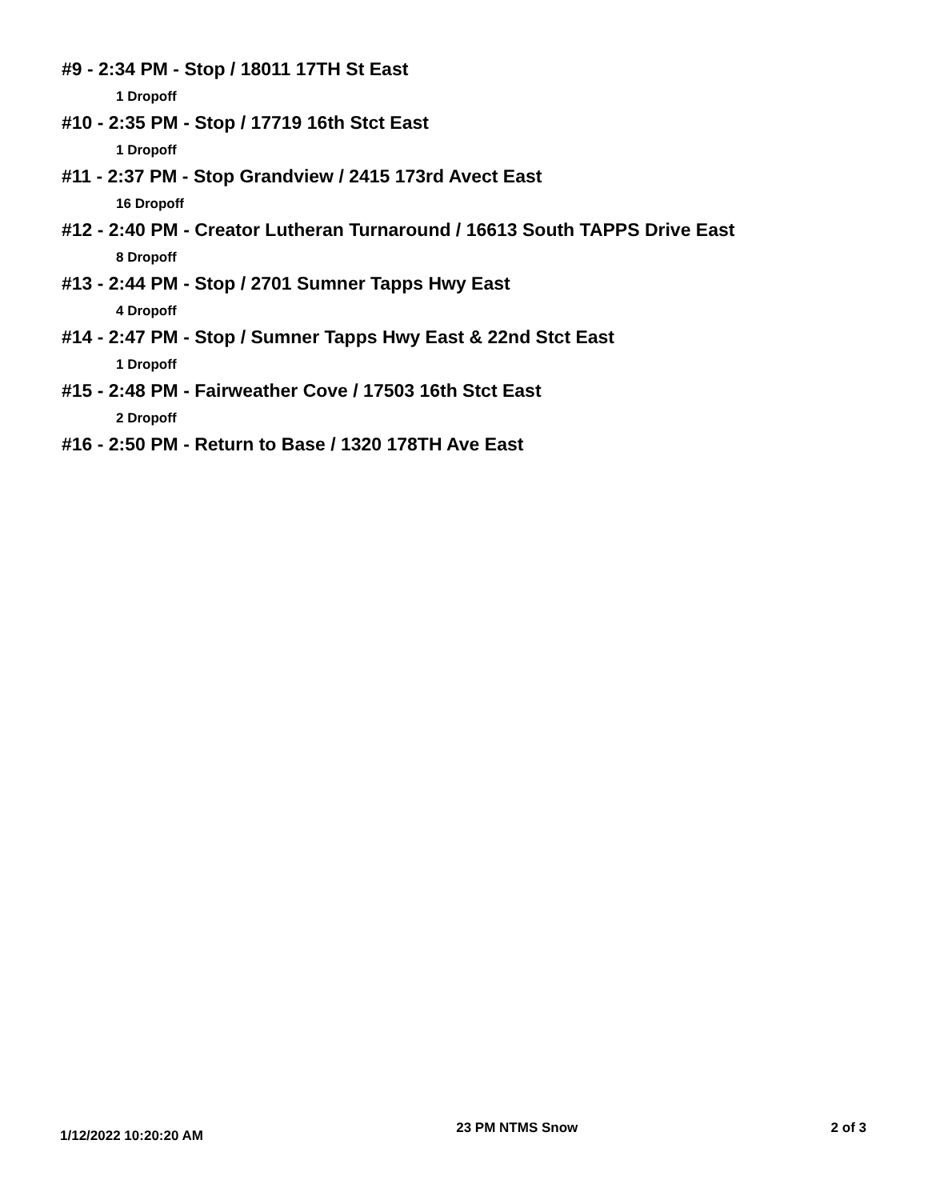#9 - 2:34 PM - Stop / 18011 17TH St East
1 Dropoff
#10 - 2:35 PM - Stop / 17719 16th Stct East
1 Dropoff
#11 - 2:37 PM - Stop Grandview / 2415 173rd Avect East
16 Dropoff
#12 - 2:40 PM - Creator Lutheran Turnaround / 16613 South TAPPS Drive East
8 Dropoff
#13 - 2:44 PM - Stop / 2701 Sumner Tapps Hwy East
4 Dropoff
#14 - 2:47 PM - Stop / Sumner Tapps Hwy East & 22nd Stct East
1 Dropoff
#15 - 2:48 PM - Fairweather Cove / 17503 16th Stct East
2 Dropoff
#16 - 2:50 PM - Return to Base / 1320 178TH Ave East
1/12/2022 10:20:20 AM 23 PM NTMS Snow 2 of 3